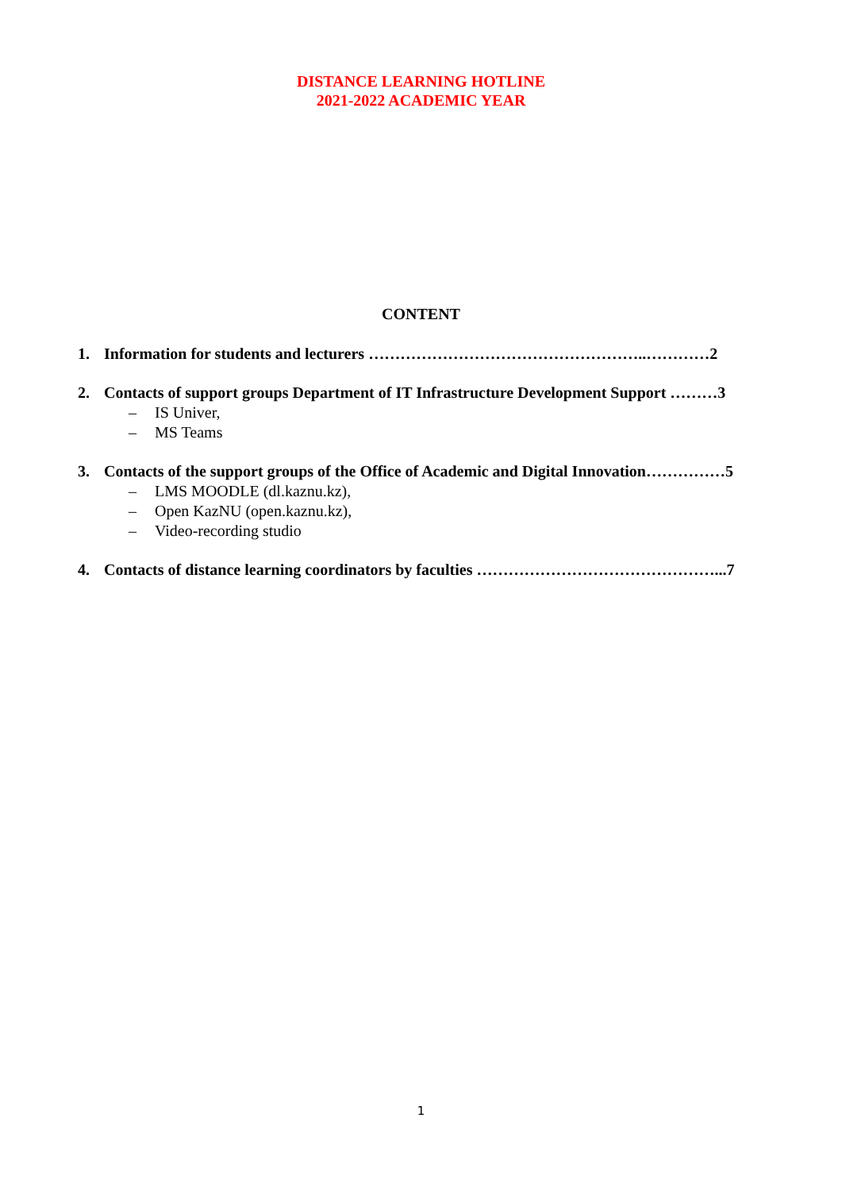DISTANCE LEARNING HOTLINE
2021-2022 ACADEMIC YEAR
CONTENT
1. Information for students and lecturers ……………………………………………..…………2
2. Contacts of support groups Department of IT Infrastructure Development Support ………3
– IS Univer,
– MS Teams
3. Contacts of the support groups of the Office of Academic and Digital Innovation……………5
– LMS MOODLE (dl.kaznu.kz),
– Open KazNU (open.kaznu.kz),
– Video-recording studio
4. Contacts of distance learning coordinators by faculties ………………………………………...7
1